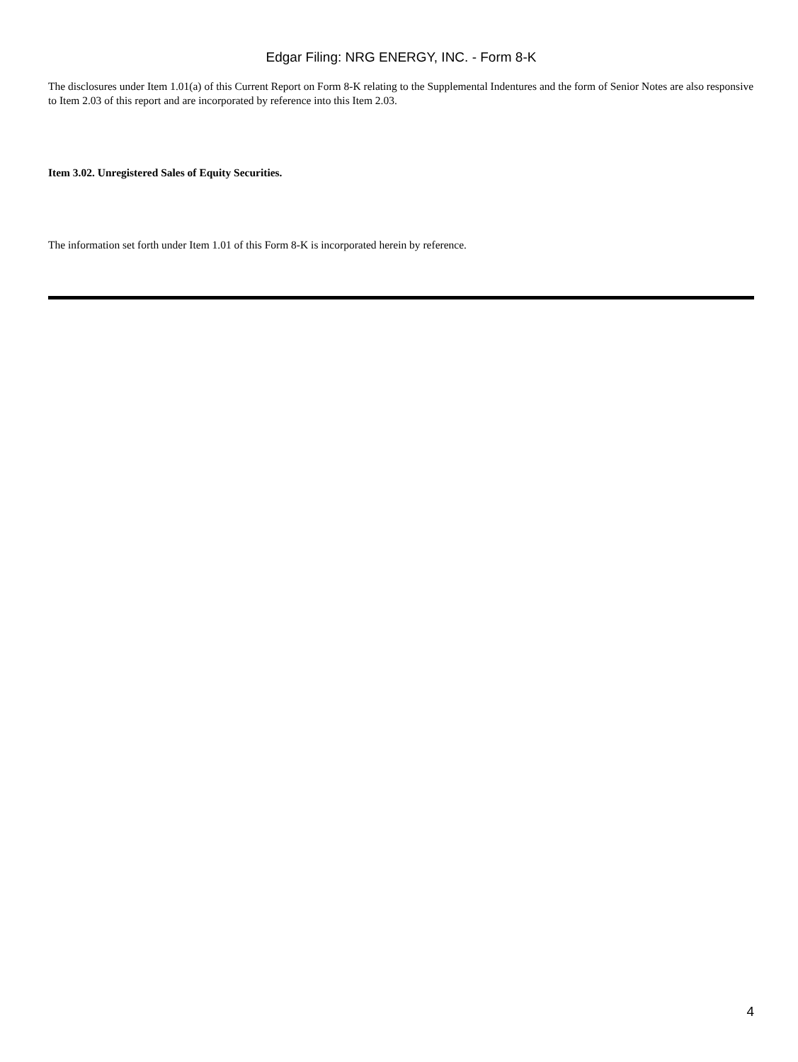Edgar Filing: NRG ENERGY, INC. - Form 8-K
The disclosures under Item 1.01(a) of this Current Report on Form 8-K relating to the Supplemental Indentures and the form of Senior Notes are also responsive to Item 2.03 of this report and are incorporated by reference into this Item 2.03.
Item 3.02. Unregistered Sales of Equity Securities.
The information set forth under Item 1.01 of this Form 8-K is incorporated herein by reference.
4